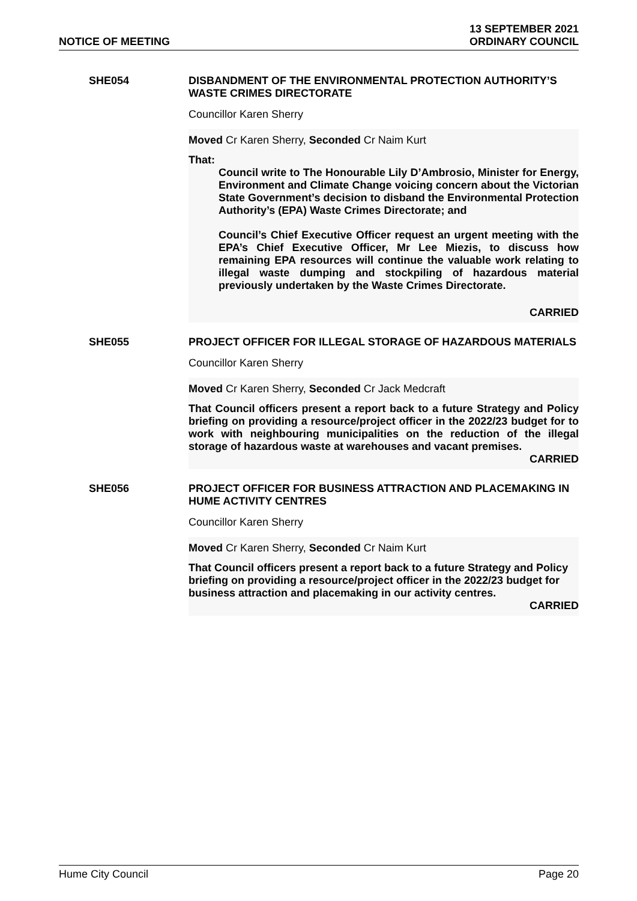NOTICE OF MEETING
13 SEPTEMBER 2021
ORDINARY COUNCIL
SHE054 DISBANDMENT OF THE ENVIRONMENTAL PROTECTION AUTHORITY’S WASTE CRIMES DIRECTORATE
Councillor Karen Sherry
Moved Cr Karen Sherry, Seconded Cr Naim Kurt
That:
Council write to The Honourable Lily D’Ambrosio, Minister for Energy, Environment and Climate Change voicing concern about the Victorian State Government’s decision to disband the Environmental Protection Authority’s (EPA) Waste Crimes Directorate; and
Council’s Chief Executive Officer request an urgent meeting with the EPA’s Chief Executive Officer, Mr Lee Miezis, to discuss how remaining EPA resources will continue the valuable work relating to illegal waste dumping and stockpiling of hazardous material previously undertaken by the Waste Crimes Directorate.
CARRIED
SHE055 PROJECT OFFICER FOR ILLEGAL STORAGE OF HAZARDOUS MATERIALS
Councillor Karen Sherry
Moved Cr Karen Sherry, Seconded Cr Jack Medcraft
That Council officers present a report back to a future Strategy and Policy briefing on providing a resource/project officer in the 2022/23 budget for to work with neighbouring municipalities on the reduction of the illegal storage of hazardous waste at warehouses and vacant premises.
CARRIED
SHE056 PROJECT OFFICER FOR BUSINESS ATTRACTION AND PLACEMAKING IN HUME ACTIVITY CENTRES
Councillor Karen Sherry
Moved Cr Karen Sherry, Seconded Cr Naim Kurt
That Council officers present a report back to a future Strategy and Policy briefing on providing a resource/project officer in the 2022/23 budget for business attraction and placemaking in our activity centres.
CARRIED
Hume City Council Page 20